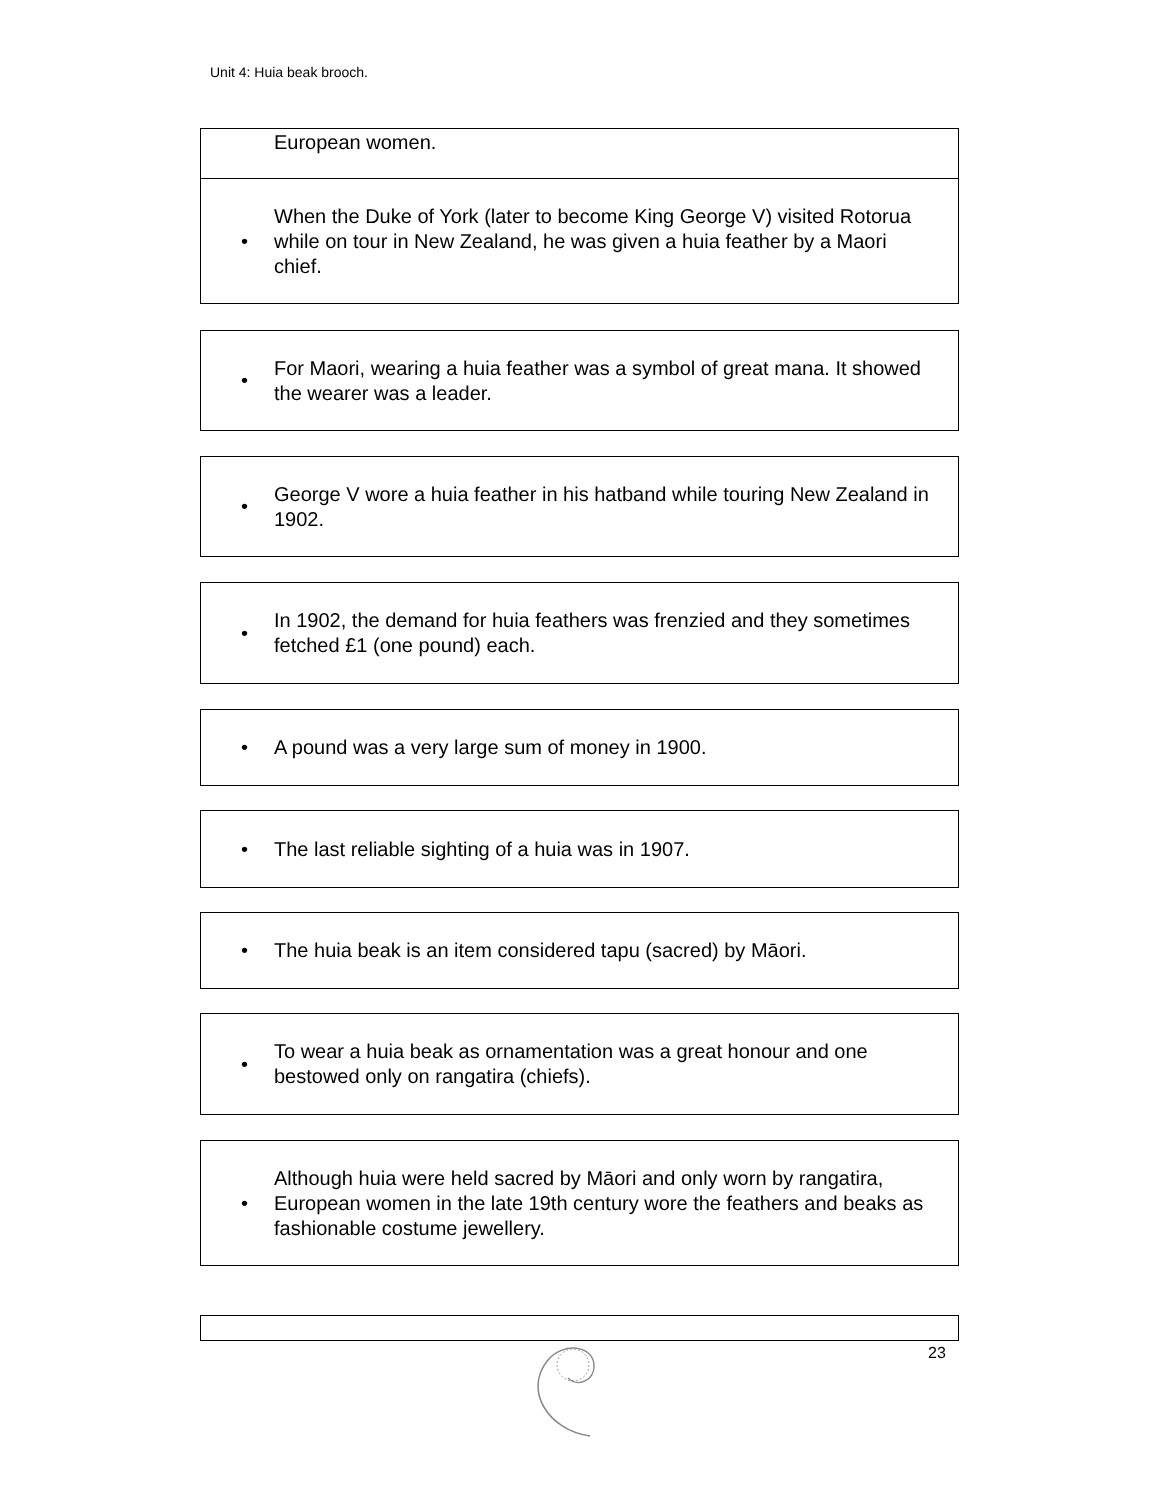Unit 4: Huia beak brooch.
European women.
• When the Duke of York (later to become King George V) visited Rotorua while on tour in New Zealand, he was given a huia feather by a Maori chief.
• For Maori, wearing a huia feather was a symbol of great mana. It showed the wearer was a leader.
• George V wore a huia feather in his hatband while touring New Zealand in 1902.
• In 1902, the demand for huia feathers was frenzied and they sometimes fetched £1 (one pound) each.
• A pound was a very large sum of money in 1900.
• The last reliable sighting of a huia was in 1907.
• The huia beak is an item considered tapu (sacred) by Māori.
• To wear a huia beak as ornamentation was a great honour and one bestowed only on rangatira (chiefs).
• Although huia were held sacred by Māori and only worn by rangatira, European women in the late 19th century wore the feathers and beaks as fashionable costume jewellery.
23